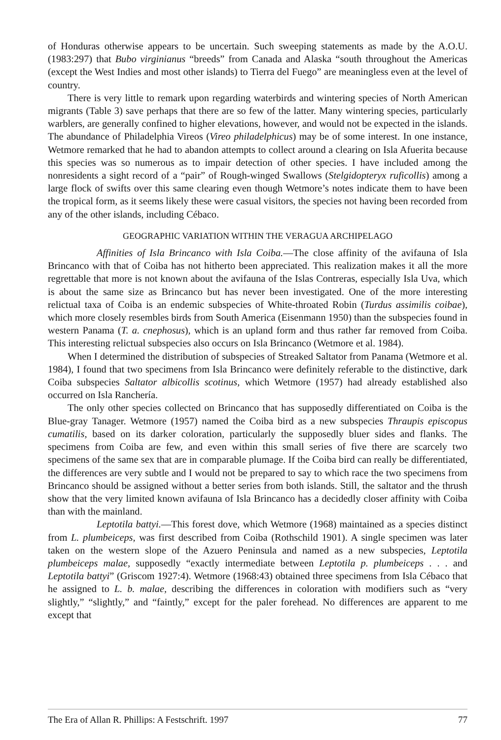of Honduras otherwise appears to be uncertain. Such sweeping statements as made by the A.O.U. (1983:297) that Bubo virginianus “breeds” from Canada and Alaska “south throughout the Americas (except the West Indies and most other islands) to Tierra del Fuego” are meaningless even at the level of country.
There is very little to remark upon regarding waterbirds and wintering species of North American migrants (Table 3) save perhaps that there are so few of the latter. Many wintering species, particularly warblers, are generally confined to higher elevations, however, and would not be expected in the islands. The abundance of Philadelphia Vireos (Vireo philadelphicus) may be of some interest. In one instance, Wetmore remarked that he had to abandon attempts to collect around a clearing on Isla Afuerita because this species was so numerous as to impair detection of other species. I have included among the nonresidents a sight record of a “pair” of Rough-winged Swallows (Stelgidopteryx ruficollis) among a large flock of swifts over this same clearing even though Wetmore’s notes indicate them to have been the tropical form, as it seems likely these were casual visitors, the species not having been recorded from any of the other islands, including Cébaco.
GEOGRAPHIC VARIATION WITHIN THE VERAGUA ARCHIPELAGO
Affinities of Isla Brincanco with Isla Coiba.—The close affinity of the avifauna of Isla Brincanco with that of Coiba has not hitherto been appreciated. This realization makes it all the more regrettable that more is not known about the avifauna of the Islas Contreras, especially Isla Uva, which is about the same size as Brincanco but has never been investigated. One of the more interesting relictual taxa of Coiba is an endemic subspecies of White-throated Robin (Turdus assimilis coibae), which more closely resembles birds from South America (Eisenmann 1950) than the subspecies found in western Panama (T. a. cnephosus), which is an upland form and thus rather far removed from Coiba. This interesting relictual subspecies also occurs on Isla Brincanco (Wetmore et al. 1984).
When I determined the distribution of subspecies of Streaked Saltator from Panama (Wetmore et al. 1984), I found that two specimens from Isla Brincanco were definitely referable to the distinctive, dark Coiba subspecies Saltator albicollis scotinus, which Wetmore (1957) had already established also occurred on Isla Ranchería.
The only other species collected on Brincanco that has supposedly differentiated on Coiba is the Blue-gray Tanager. Wetmore (1957) named the Coiba bird as a new subspecies Thraupis episcopus cumatilis, based on its darker coloration, particularly the supposedly bluer sides and flanks. The specimens from Coiba are few, and even within this small series of five there are scarcely two specimens of the same sex that are in comparable plumage. If the Coiba bird can really be differentiated, the differences are very subtle and I would not be prepared to say to which race the two specimens from Brincanco should be assigned without a better series from both islands. Still, the saltator and the thrush show that the very limited known avifauna of Isla Brincanco has a decidedly closer affinity with Coiba than with the mainland.
Leptotila battyi.—This forest dove, which Wetmore (1968) maintained as a species distinct from L. plumbeiceps, was first described from Coiba (Rothschild 1901). A single specimen was later taken on the western slope of the Azuero Peninsula and named as a new subspecies, Leptotila plumbeiceps malae, supposedly “exactly intermediate between Leptotila p. plumbeiceps . . . and Leptotila battyi” (Griscom 1927:4). Wetmore (1968:43) obtained three specimens from Isla Cébaco that he assigned to L. b. malae, describing the differences in coloration with modifiers such as “very slightly,” “slightly,” and “faintly,” except for the paler forehead. No differences are apparent to me except that
The Era of Allan R. Phillips: A Festschrift. 1997 77